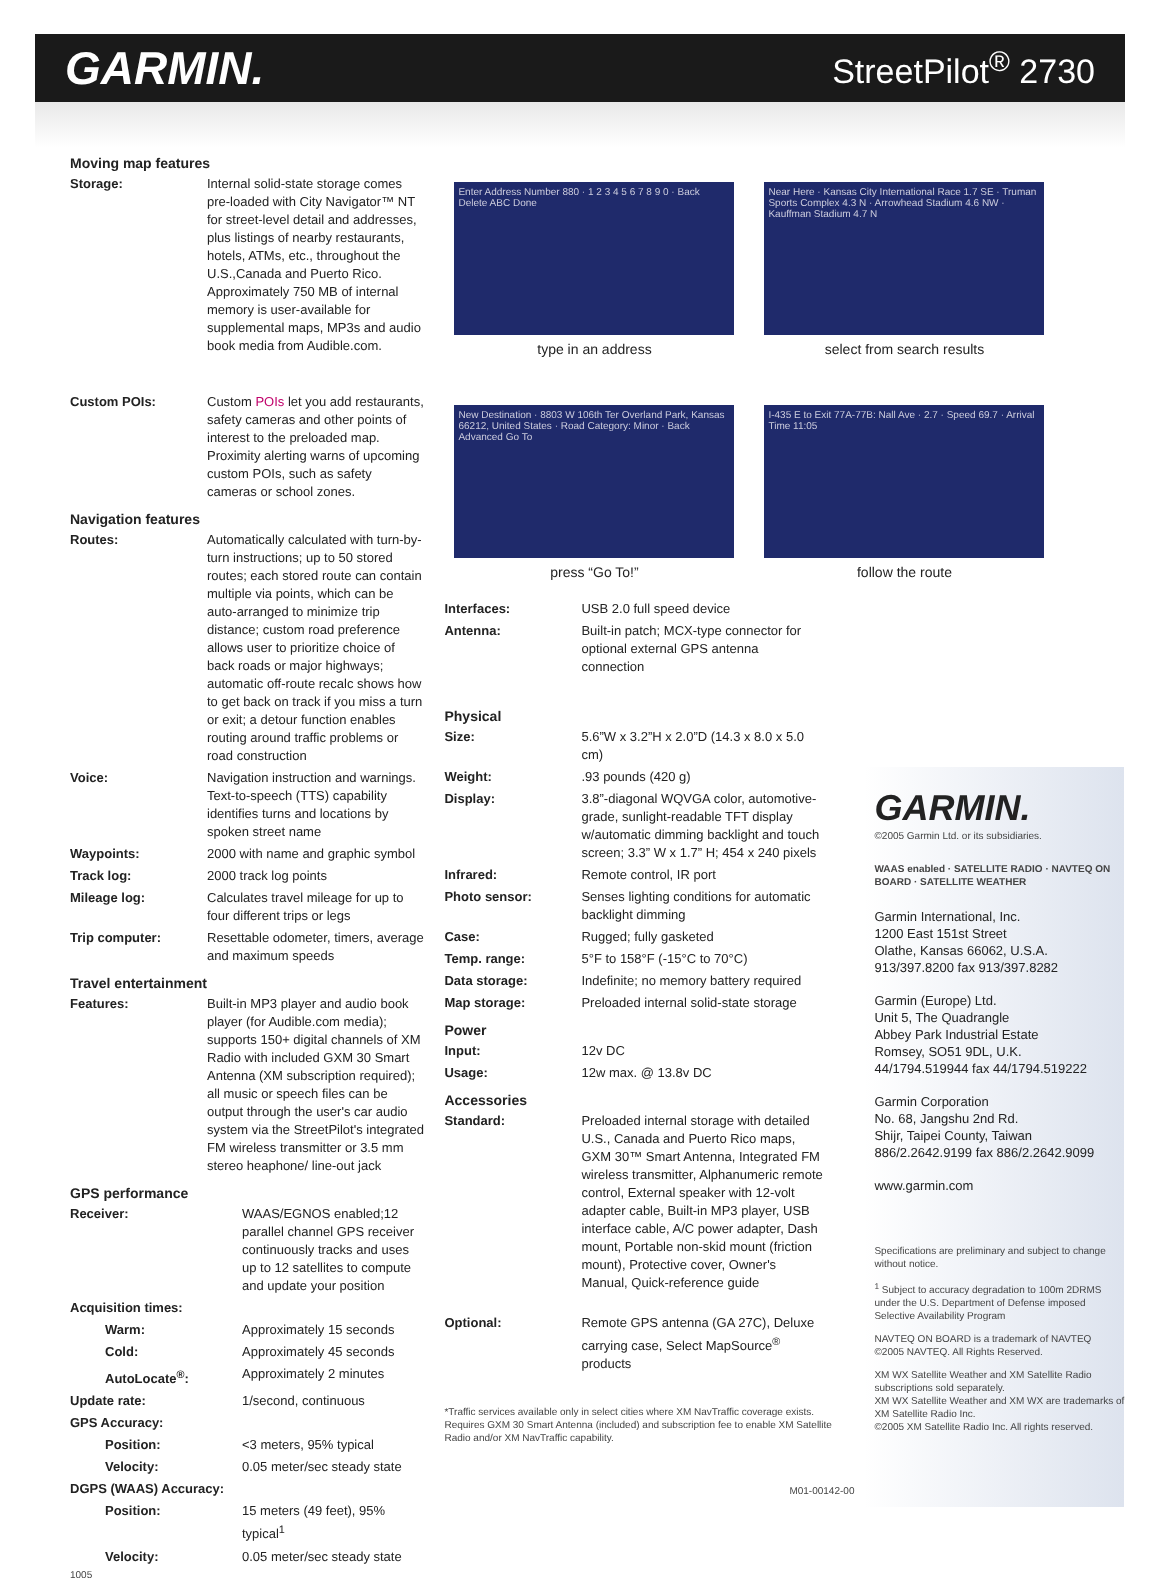GARMIN.
StreetPilot<sup>®</sup> 2730
Moving map features
| Storage: | Internal solid-state storage comes pre-loaded with City Navigator™ NT for street-level detail and addresses, plus listings of nearby restaurants, hotels, ATMs, etc., throughout the U.S.,Canada and Puerto Rico. Approximately 750 MB of internal memory is user-available for supplemental maps, MP3s and audio book media from Audible.com. |
| Custom POIs: | Custom POIs let you add restaurants, safety cameras and other points of interest to the preloaded map. Proximity alerting warns of upcoming custom POIs, such as safety cameras or school zones. |
Navigation features
| Routes: | Automatically calculated with turn-by-turn instructions; up to 50 stored routes; each stored route can contain multiple via points, which can be auto-arranged to minimize trip distance; custom road preference allows user to prioritize choice of back roads or major highways; automatic off-route recalc shows how to get back on track if you miss a turn or exit; a detour function enables routing around traffic problems or road construction |
| Voice: | Navigation instruction and warnings. Text-to-speech (TTS) capability identifies turns and locations by spoken street name |
| Waypoints: | 2000 with name and graphic symbol |
| Track log: | 2000 track log points |
| Mileage log: | Calculates travel mileage for up to four different trips or legs |
| Trip computer: | Resettable odometer, timers, average and maximum speeds |
Travel entertainment
| Features: | Built-in MP3 player and audio book player (for Audible.com media); supports 150+ digital channels of XM Radio with included GXM 30 Smart Antenna (XM subscription required); all music or speech files can be output through the user's car audio system via the StreetPilot's integrated FM wireless transmitter or 3.5 mm stereo heaphone/ line-out jack |
GPS performance
| Receiver: | WAAS/EGNOS enabled;12 parallel channel GPS receiver continuously tracks and uses up to 12 satellites to compute and update your position |
| Acquisition times: | |
| Warm: | Approximately 15 seconds |
| Cold: | Approximately 45 seconds |
| AutoLocate<sup>®</sup>: | Approximately 2 minutes |
| Update rate: | 1/second, continuous |
| GPS Accuracy: | |
| Position: | <3 meters, 95% typical |
| Velocity: | 0.05 meter/sec steady state |
| DGPS (WAAS) Accuracy: | |
| Position: | 15 meters (49 feet), 95% typical<sup>1</sup> |
| Velocity: | 0.05 meter/sec steady state |
1005
Enter Address Number 880 · 1 2 3 4 5 6 7 8 9 0 · Back Delete ABC Done
type in an address
Near Here · Kansas City International Race 1.7 SE · Truman Sports Complex 4.3 N · Arrowhead Stadium 4.6 NW · Kauffman Stadium 4.7 N
select from search results
New Destination · 8803 W 106th Ter Overland Park, Kansas 66212, United States · Road Category: Minor · Back Advanced Go To
press “Go To!”
I-435 E to Exit 77A-77B: Nall Ave · 2.7 · Speed 69.7 · Arrival Time 11:05
follow the route
| Interfaces: | USB 2.0 full speed device |
| Antenna: | Built-in patch; MCX-type connector for optional external GPS antenna connection |
Physical
| Size: | 5.6”W x 3.2”H x 2.0”D (14.3 x 8.0 x 5.0 cm) |
| Weight: | .93 pounds (420 g) |
| Display: | 3.8”-diagonal WQVGA color, automotive-grade, sunlight-readable TFT display w/automatic dimming backlight and touch screen; 3.3” W x 1.7” H; 454 x 240 pixels |
| Infrared: | Remote control, IR port |
| Photo sensor: | Senses lighting conditions for automatic backlight dimming |
| Case: | Rugged; fully gasketed |
| Temp. range: | 5°F to 158°F (-15°C to 70°C) |
| Data storage: | Indefinite; no memory battery required |
| Map storage: | Preloaded internal solid-state storage |
Power
| Input: | 12v DC |
| Usage: | 12w max. @ 13.8v DC |
Accessories
| Standard: | Preloaded internal storage with detailed U.S., Canada and Puerto Rico maps, GXM 30™ Smart Antenna, Integrated FM wireless transmitter, Alphanumeric remote control, External speaker with 12-volt adapter cable, Built-in MP3 player, USB interface cable, A/C power adapter, Dash mount, Portable non-skid mount (friction mount), Protective cover, Owner's Manual, Quick-reference guide |
| Optional: | Remote GPS antenna (GA 27C), Deluxe carrying case, Select MapSource<sup>®</sup> products |
*Traffic services available only in select cities where XM NavTraffic coverage exists. Requires GXM 30 Smart Antenna (included) and subscription fee to enable XM Satellite Radio and/or XM NavTraffic capability.
M01-00142-00
GARMIN.
©2005 Garmin Ltd. or its subsidiaries.
WAAS enabled · SATELLITE RADIO · NAVTEQ ON BOARD · SATELLITE WEATHER
Garmin International, Inc.
1200 East 151st Street
Olathe, Kansas 66062, U.S.A.
913/397.8200 fax 913/397.8282
Garmin (Europe) Ltd.
Unit 5, The Quadrangle
Abbey Park Industrial Estate
Romsey, SO51 9DL, U.K.
44/1794.519944 fax 44/1794.519222
Garmin Corporation
No. 68, Jangshu 2nd Rd.
Shijr, Taipei County, Taiwan
886/2.2642.9199 fax 886/2.2642.9099
www.garmin.com
Specifications are preliminary and subject to change without notice.
<sup>1</sup> Subject to accuracy degradation to 100m 2DRMS under the U.S. Department of Defense imposed Selective Availability Program
NAVTEQ ON BOARD is a trademark of NAVTEQ
©2005 NAVTEQ. All Rights Reserved.
XM WX Satellite Weather and XM Satellite Radio subscriptions sold separately.
XM WX Satellite Weather and XM WX are trademarks of XM Satellite Radio Inc.
©2005 XM Satellite Radio Inc. All rights reserved.